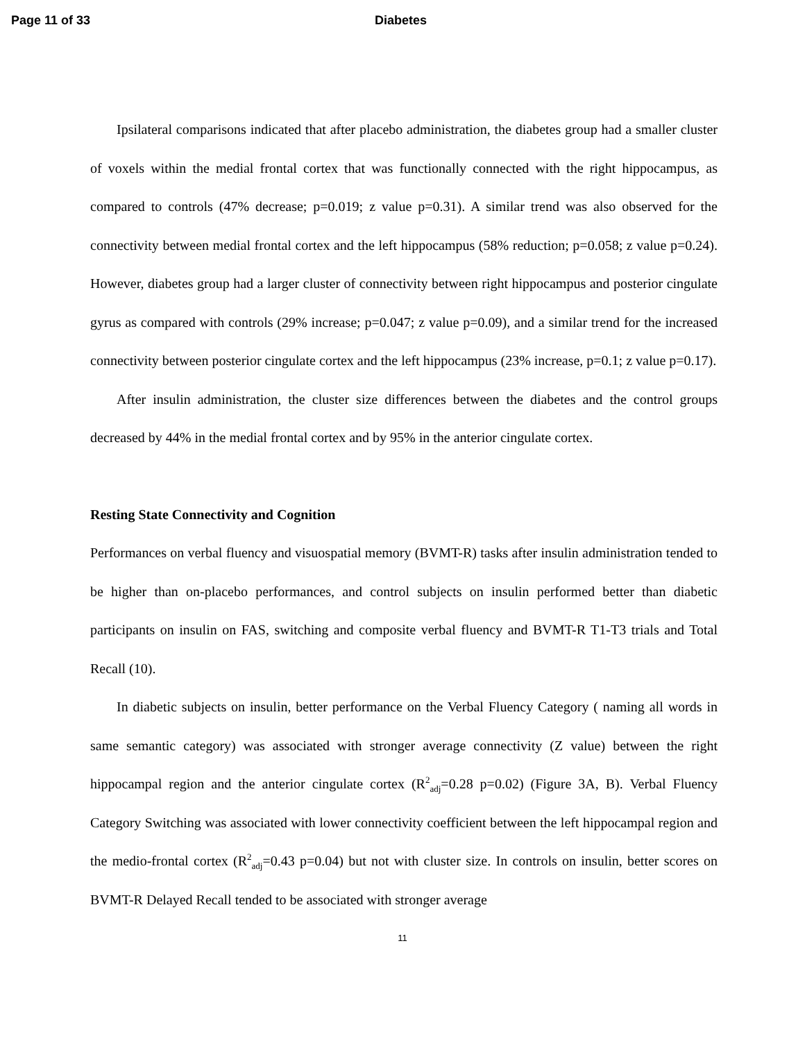Page 11 of 33 Diabetes
Ipsilateral comparisons indicated that after placebo administration, the diabetes group had a smaller cluster of voxels within the medial frontal cortex that was functionally connected with the right hippocampus, as compared to controls (47% decrease; p=0.019; z value p=0.31). A similar trend was also observed for the connectivity between medial frontal cortex and the left hippocampus (58% reduction; p=0.058; z value p=0.24). However, diabetes group had a larger cluster of connectivity between right hippocampus and posterior cingulate gyrus as compared with controls (29% increase; p=0.047; z value p=0.09), and a similar trend for the increased connectivity between posterior cingulate cortex and the left hippocampus (23% increase, p=0.1; z value p=0.17).
After insulin administration, the cluster size differences between the diabetes and the control groups decreased by 44% in the medial frontal cortex and by 95% in the anterior cingulate cortex.
Resting State Connectivity and Cognition
Performances on verbal fluency and visuospatial memory (BVMT-R) tasks after insulin administration tended to be higher than on-placebo performances, and control subjects on insulin performed better than diabetic participants on insulin on FAS, switching and composite verbal fluency and BVMT-R T1-T3 trials and Total Recall (10).
In diabetic subjects on insulin, better performance on the Verbal Fluency Category ( naming all words in same semantic category) was associated with stronger average connectivity (Z value) between the right hippocampal region and the anterior cingulate cortex (R<sup>2</sup><sub>adj</sub>=0.28 p=0.02) (Figure 3A, B). Verbal Fluency Category Switching was associated with lower connectivity coefficient between the left hippocampal region and the medio-frontal cortex (R<sup>2</sup><sub>adj</sub>=0.43 p=0.04) but not with cluster size. In controls on insulin, better scores on BVMT-R Delayed Recall tended to be associated with stronger average
11